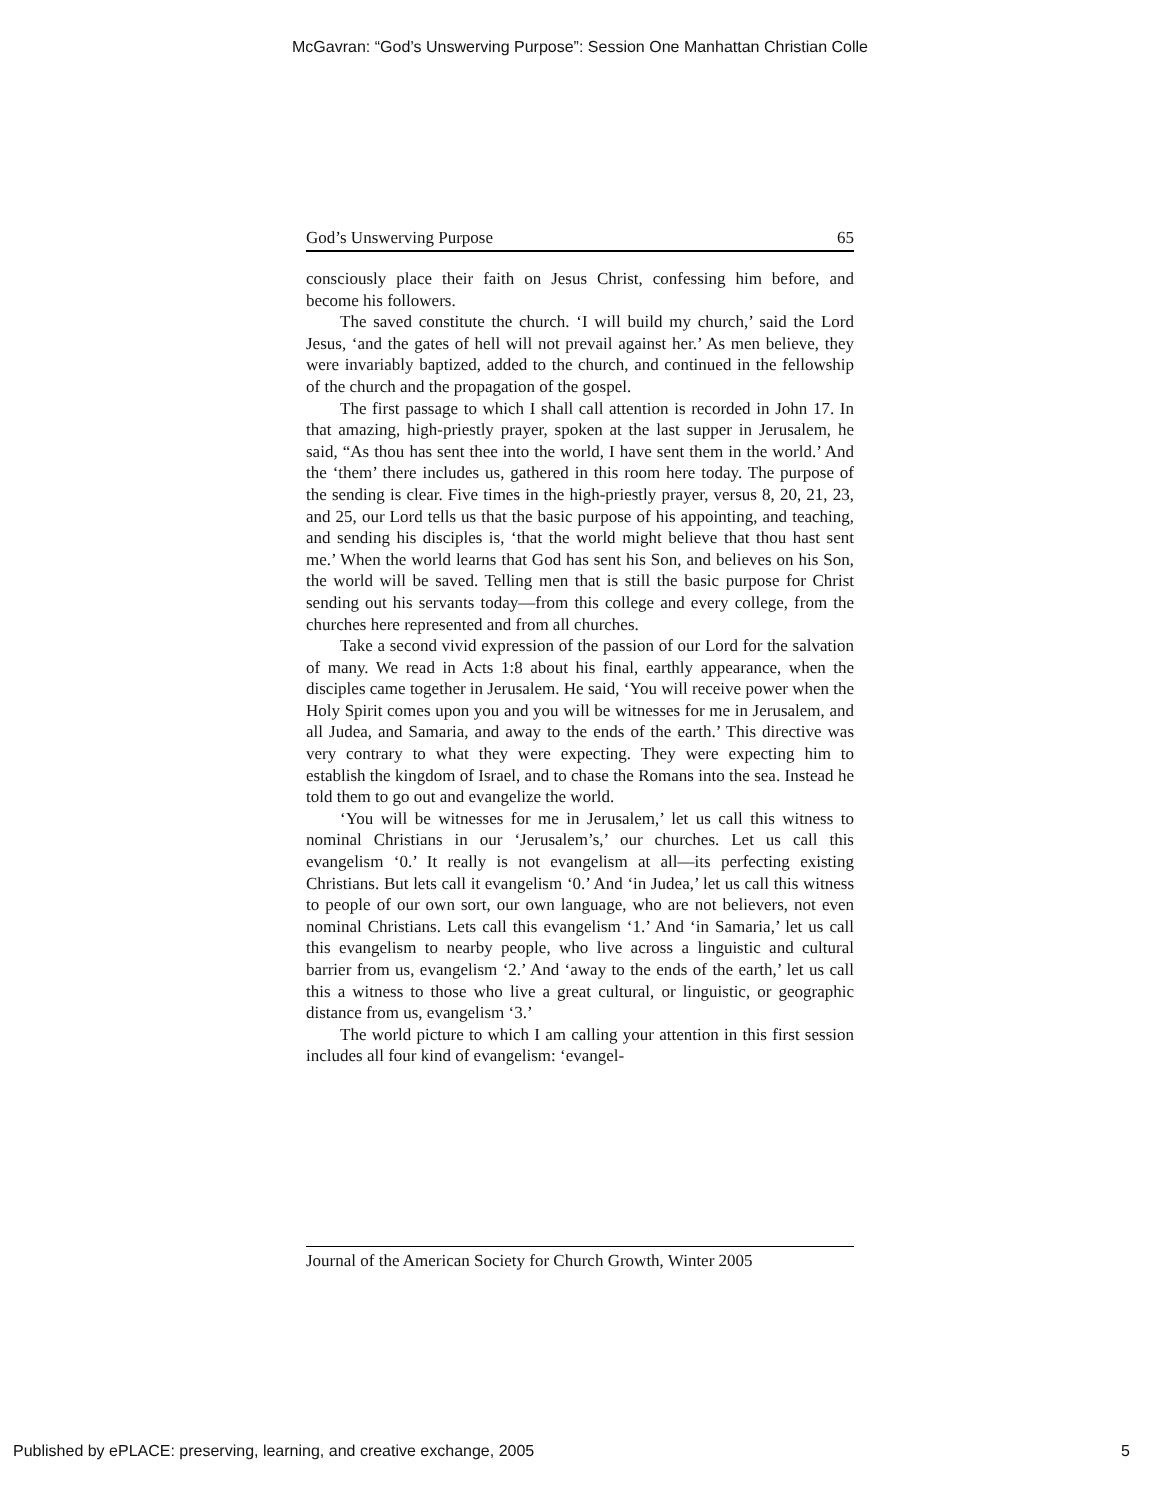McGavran: “God’s Unswerving Purpose”: Session One Manhattan Christian Colle
God’s Unswerving Purpose 65
consciously place their faith on Jesus Christ, confessing him before, and become his followers.
The saved constitute the church. ‘I will build my church,’ said the Lord Jesus, ‘and the gates of hell will not prevail against her.’ As men believe, they were invariably baptized, added to the church, and continued in the fellowship of the church and the propagation of the gospel.
The first passage to which I shall call attention is recorded in John 17. In that amazing, high-priestly prayer, spoken at the last supper in Jerusalem, he said, “As thou has sent thee into the world, I have sent them in the world.’ And the ‘them’ there includes us, gathered in this room here today. The purpose of the sending is clear. Five times in the high-priestly prayer, versus 8, 20, 21, 23, and 25, our Lord tells us that the basic purpose of his appointing, and teaching, and sending his disciples is, ‘that the world might believe that thou hast sent me.’ When the world learns that God has sent his Son, and believes on his Son, the world will be saved. Telling men that is still the basic purpose for Christ sending out his servants today—from this college and every college, from the churches here represented and from all churches.
Take a second vivid expression of the passion of our Lord for the salvation of many. We read in Acts 1:8 about his final, earthly appearance, when the disciples came together in Jerusalem. He said, ‘You will receive power when the Holy Spirit comes upon you and you will be witnesses for me in Jerusalem, and all Judea, and Samaria, and away to the ends of the earth.’ This directive was very contrary to what they were expecting. They were expecting him to establish the kingdom of Israel, and to chase the Romans into the sea. Instead he told them to go out and evangelize the world.
‘You will be witnesses for me in Jerusalem,’ let us call this witness to nominal Christians in our ‘Jerusalem’s,’ our churches. Let us call this evangelism ‘0.’ It really is not evangelism at all—its perfecting existing Christians. But lets call it evangelism ‘0.’ And ‘in Judea,’ let us call this witness to people of our own sort, our own language, who are not believers, not even nominal Christians. Lets call this evangelism ‘1.’ And ‘in Samaria,’ let us call this evangelism to nearby people, who live across a linguistic and cultural barrier from us, evangelism ‘2.’ And ‘away to the ends of the earth,’ let us call this a witness to those who live a great cultural, or linguistic, or geographic distance from us, evangelism ‘3.’
The world picture to which I am calling your attention in this first session includes all four kind of evangelism: ‘evangel-
Journal of the American Society for Church Growth, Winter 2005
Published by ePLACE: preserving, learning, and creative exchange, 2005 5